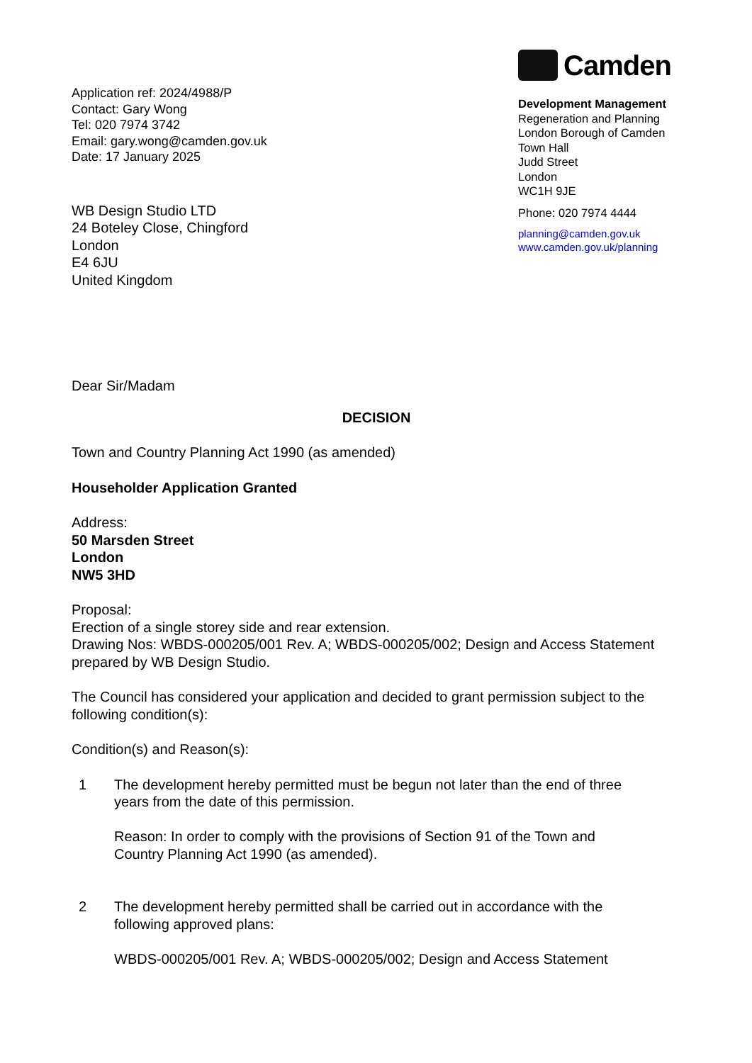Application ref: 2024/4988/P
Contact: Gary Wong
Tel: 020 7974 3742
Email: gary.wong@camden.gov.uk
Date: 17 January 2025
WB Design Studio LTD
24 Boteley Close, Chingford
London
E4 6JU
United Kingdom
Camden
Development Management
Regeneration and Planning
London Borough of Camden
Town Hall
Judd Street
London
WC1H 9JE
Phone: 020 7974 4444
planning@camden.gov.uk
www.camden.gov.uk/planning
Dear Sir/Madam
DECISION
Town and Country Planning Act 1990 (as amended)
Householder Application Granted
Address:
50 Marsden Street
London
NW5 3HD
Proposal:
Erection of a single storey side and rear extension.
Drawing Nos: WBDS-000205/001 Rev. A; WBDS-000205/002; Design and Access Statement prepared by WB Design Studio.
The Council has considered your application and decided to grant permission subject to the following condition(s):
Condition(s) and Reason(s):
1 The development hereby permitted must be begun not later than the end of three years from the date of this permission.
Reason: In order to comply with the provisions of Section 91 of the Town and Country Planning Act 1990 (as amended).
2 The development hereby permitted shall be carried out in accordance with the following approved plans:
WBDS-000205/001 Rev. A; WBDS-000205/002; Design and Access Statement